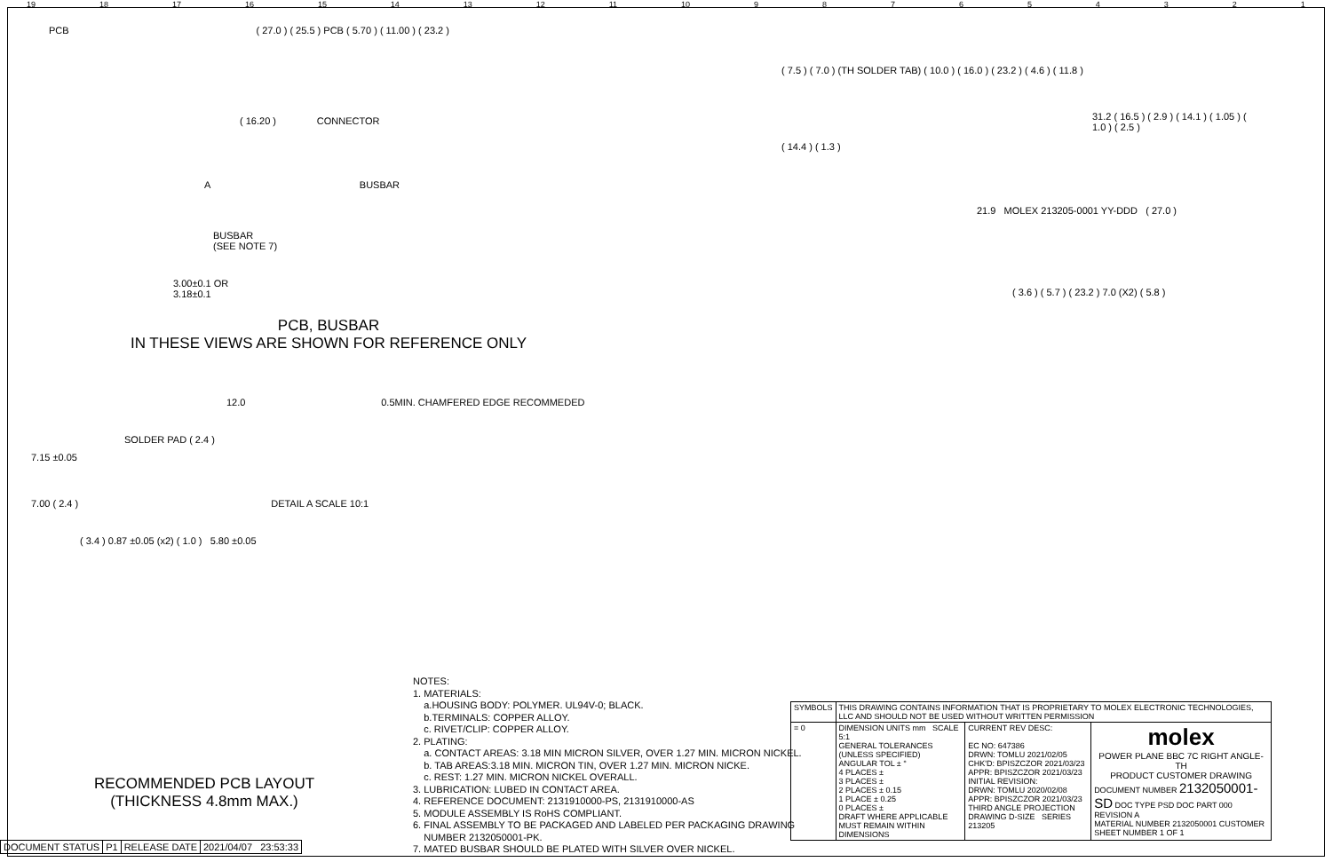19 18 17 16 15 14 13 12 11 10 987654321
PCB ( 27.0 ) ( 25.5 ) PCB ( 5.70 ) ( 11.00 ) ( 23.2 )
( 16.20 ) CONNECTOR
A BUSBAR
BUSBAR
(SEE NOTE 7)
3.00±0.1 OR
3.18±0.1
PCB, BUSBAR
IN THESE VIEWS ARE SHOWN FOR REFERENCE ONLY
12.0 0.5MIN. CHAMFERED EDGE RECOMMEDED
SOLDER PAD ( 2.4 )
7.15 ±0.05
7.00 ( 2.4 ) DETAIL A SCALE 10:1
( 3.4 ) 0.87 ±0.05 (x2) ( 1.0 ) 5.80 ±0.05
RECOMMENDED PCB LAYOUT
(THICKNESS 4.8mm MAX.)
NOTES:
1. MATERIALS:
a.HOUSING BODY: POLYMER. UL94V-0; BLACK.
b.TERMINALS: COPPER ALLOY.
c. RIVET/CLIP: COPPER ALLOY.
2. PLATING:
a. CONTACT AREAS: 3.18 MIN MICRON SILVER, OVER 1.27 MIN. MICRON NICKEL.
b. TAB AREAS:3.18 MIN. MICRON TIN, OVER 1.27 MIN. MICRON NICKE.
c. REST: 1.27 MIN. MICRON NICKEL OVERALL.
3. LUBRICATION: LUBED IN CONTACT AREA.
4. REFERENCE DOCUMENT: 2131910000-PS, 2131910000-AS
5. MODULE ASSEMBLY IS RoHS COMPLIANT.
6. FINAL ASSEMBLY TO BE PACKAGED AND LABELED PER PACKAGING DRAWING
NUMBER 2132050001-PK.
7. MATED BUSBAR SHOULD BE PLATED WITH SILVER OVER NICKEL.
| DOCUMENT STATUS | P1 | RELEASE DATE | 2021/04/07 23:53:33 |
( 7.5 ) ( 7.0 ) (TH SOLDER TAB) ( 10.0 ) ( 16.0 ) ( 23.2 ) ( 4.6 ) ( 11.8 )
31.2 ( 16.5 ) ( 2.9 ) ( 14.1 ) ( 1.05 ) ( 1.0 ) ( 2.5 )
( 14.4 ) ( 1.3 )
21.9 MOLEX 213205-0001 YY-DDD ( 27.0 )
( 3.6 ) ( 5.7 ) ( 23.2 ) 7.0 (X2) ( 5.8 )
| SYMBOLS | THIS DRAWING CONTAINS INFORMATION THAT IS PROPRIETARY TO MOLEX ELECTRONIC TECHNOLOGIES, LLC AND SHOULD NOT BE USED WITHOUT WRITTEN PERMISSION | | |
| = 0 | DIMENSION UNITS mm SCALE 5:1 GENERAL TOLERANCES (UNLESS SPECIFIED) ANGULAR TOL ± ° 4 PLACES ± 3 PLACES ± 2 PLACES ± 0.15 1 PLACE ± 0.25 0 PLACES ± DRAFT WHERE APPLICABLE MUST REMAIN WITHIN DIMENSIONS | CURRENT REV DESC: EC NO: 647386 DRWN: TOMLU 2021/02/05 CHK'D: BPISZCZOR 2021/03/23 APPR: BPISZCZOR 2021/03/23 INITIAL REVISION: DRWN: TOMLU 2020/02/08 APPR: BPISZCZOR 2021/03/23 THIRD ANGLE PROJECTION DRAWING D-SIZE SERIES 213205 | molex POWER PLANE BBC 7C RIGHT ANGLE-TH PRODUCT CUSTOMER DRAWING DOCUMENT NUMBER 2132050001-SD DOC TYPE PSD DOC PART 000 REVISION A MATERIAL NUMBER 2132050001 CUSTOMER SHEET NUMBER 1 OF 1 |